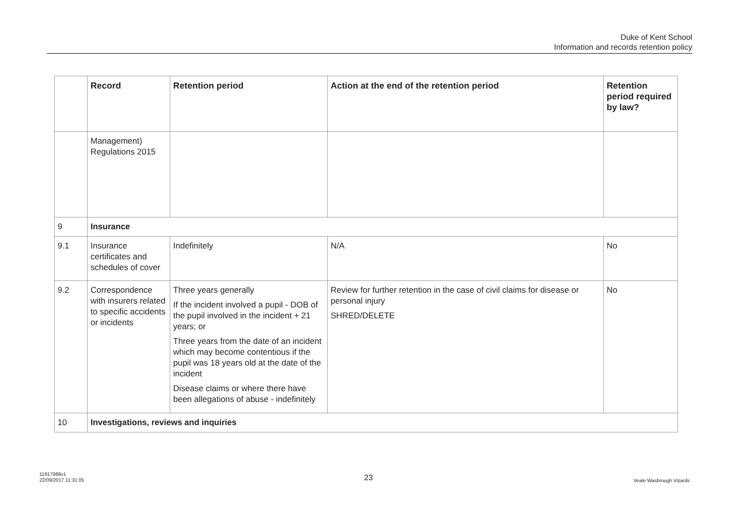Duke of Kent School
Information and records retention policy
| | Record | Retention period | Action at the end of the retention period | Retention period required by law? |
| --- | --- | --- | --- | --- |
| | Management) Regulations 2015 | | | |
| 9 | Insurance | | | |
| 9.1 | Insurance certificates and schedules of cover | Indefinitely | N/A | No |
| 9.2 | Correspondence with insurers related to specific accidents or incidents | Three years generally If the incident involved a pupil - DOB of the pupil involved in the incident + 21 years; or Three years from the date of an incident which may become contentious if the pupil was 18 years old at the date of the incident Disease claims or where there have been allegations of abuse - indefinitely | Review for further retention in the case of civil claims for disease or personal injury SHRED/DELETE | No |
| 10 | Investigations, reviews and inquiries | | | |
11917986v1
22/09/2017 11:31:05
23 Veale Wasbrough Vizards